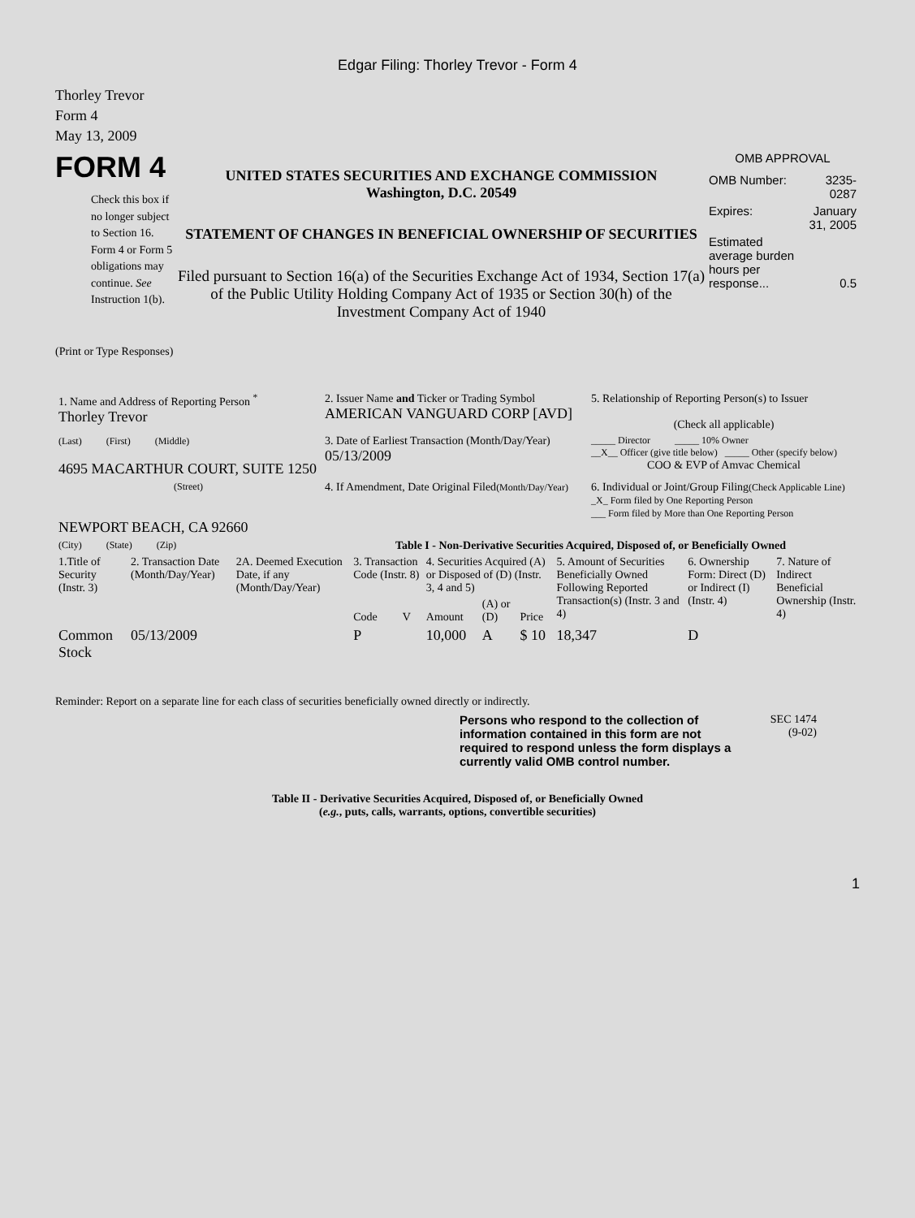Edgar Filing: Thorley Trevor - Form 4
Thorley Trevor
Form 4
May 13, 2009
FORM 4
Check this box if no longer subject to Section 16. Form 4 or Form 5 obligations may continue. See Instruction 1(b).
UNITED STATES SECURITIES AND EXCHANGE COMMISSION
Washington, D.C. 20549
STATEMENT OF CHANGES IN BENEFICIAL OWNERSHIP OF SECURITIES
Filed pursuant to Section 16(a) of the Securities Exchange Act of 1934, Section 17(a) of the Public Utility Holding Company Act of 1935 or Section 30(h) of the Investment Company Act of 1940
OMB APPROVAL
| OMB Number: | 3235-0287 |
| Expires: | January 31, 2005 |
| Estimated average burden hours per response... | 0.5 |
(Print or Type Responses)
| 1. Name and Address of Reporting Person <sup>*</sup> Thorley Trevor | 2. Issuer Name and Ticker or Trading Symbol AMERICAN VANGUARD CORP [AVD] | 5. Relationship of Reporting Person(s) to Issuer (Check all applicable) |
| (Last) (First) (Middle) 4695 MACARTHUR COURT, SUITE 1250 | 3. Date of Earliest Transaction (Month/Day/Year) 05/13/2009 | _____ Director _____ 10% Owner __X__ Officer (give title below) _____ Other (specify below) COO & EVP of Amvac Chemical |
| (Street) NEWPORT BEACH, CA 92660 | 4. If Amendment, Date Original Filed (Month/Day/Year) | 6. Individual or Joint/Group Filing (Check Applicable Line) _X_ Form filed by One Reporting Person ___ Form filed by More than One Reporting Person |
| (City) (State) (Zip) | Table I - Non-Derivative Securities Acquired, Disposed of, or Beneficially Owned | |
| 1.Title of Security (Instr. 3) | 2. Transaction Date (Month/Day/Year) | 2A. Deemed Execution Date, if any (Month/Day/Year) | 3. Transaction Code (Instr. 8) | | 4. Securities Acquired (A) or Disposed of (D) (Instr. 3, 4 and 5) | | | 5. Amount of Securities Beneficially Owned Following Reported Transaction(s) (Instr. 3 and 4) | 6. Ownership Form: Direct (D) or Indirect (I) (Instr. 4) | 7. Nature of Indirect Beneficial Ownership (Instr. 4) |
| --- | --- | --- | --- | --- | --- | --- | --- | --- | --- | --- |
| | | | Code | V | Amount | (A) or (D) | Price | | | |
| Common Stock | 05/13/2009 | | P | | 10,000 | A | $ 10 | 18,347 | D | |
Reminder: Report on a separate line for each class of securities beneficially owned directly or indirectly.
Persons who respond to the collection of information contained in this form are not required to respond unless the form displays a currently valid OMB control number.
SEC 1474
(9-02)
Table II - Derivative Securities Acquired, Disposed of, or Beneficially Owned
(e.g., puts, calls, warrants, options, convertible securities)
1